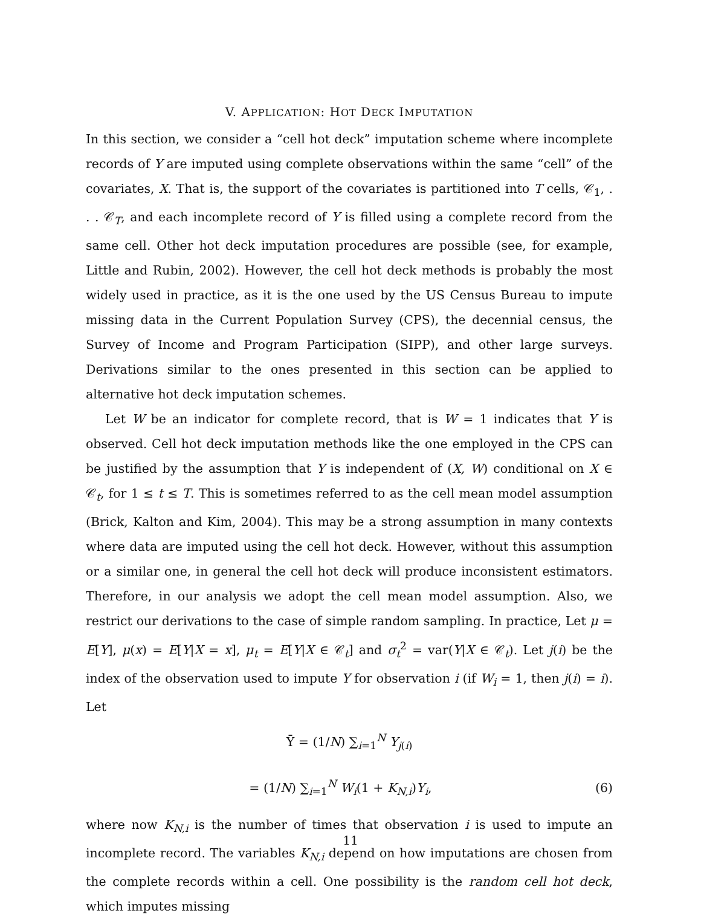V. APPLICATION: HOT DECK IMPUTATION
In this section, we consider a “cell hot deck” imputation scheme where incomplete records of Y are imputed using complete observations within the same “cell” of the covariates, X. That is, the support of the covariates is partitioned into T cells, 𝒞<sub>1</sub>, . . . 𝒞<sub>T</sub>, and each incomplete record of Y is filled using a complete record from the same cell. Other hot deck imputation procedures are possible (see, for example, Little and Rubin, 2002). However, the cell hot deck methods is probably the most widely used in practice, as it is the one used by the US Census Bureau to impute missing data in the Current Population Survey (CPS), the decennial census, the Survey of Income and Program Participation (SIPP), and other large surveys. Derivations similar to the ones presented in this section can be applied to alternative hot deck imputation schemes.
Let W be an indicator for complete record, that is W = 1 indicates that Y is observed. Cell hot deck imputation methods like the one employed in the CPS can be justified by the assumption that Y is independent of (X, W) conditional on X ∈ 𝒞<sub>t</sub>, for 1 ≤ t ≤ T. This is sometimes referred to as the cell mean model assumption (Brick, Kalton and Kim, 2004). This may be a strong assumption in many contexts where data are imputed using the cell hot deck. However, without this assumption or a similar one, in general the cell hot deck will produce inconsistent estimators. Therefore, in our analysis we adopt the cell mean model assumption. Also, we restrict our derivations to the case of simple random sampling. In practice, Let μ = E[Y], μ(x) = E[Y|X = x], μ<sub>t</sub> = E[Y|X ∈ 𝒞<sub>t</sub>] and σ<sub>t</sub><sup>2</sup> = var(Y|X ∈ 𝒞<sub>t</sub>). Let j(i) be the index of the observation used to impute Y for observation i (if W<sub>i</sub> = 1, then j(i) = i). Let
Ȳ = (1/N) ∑<sub>i=1</sub><sup>N</sup> Y<sub>j(i)</sub>
= (1/N) ∑<sub>i=1</sub><sup>N</sup> W<sub>i</sub>(1 + K<sub>N,i</sub>)Y<sub>i</sub>, (6)
where now K<sub>N,i</sub> is the number of times that observation i is used to impute an incomplete record. The variables K<sub>N,i</sub> depend on how imputations are chosen from the complete records within a cell. One possibility is the random cell hot deck, which imputes missing
11